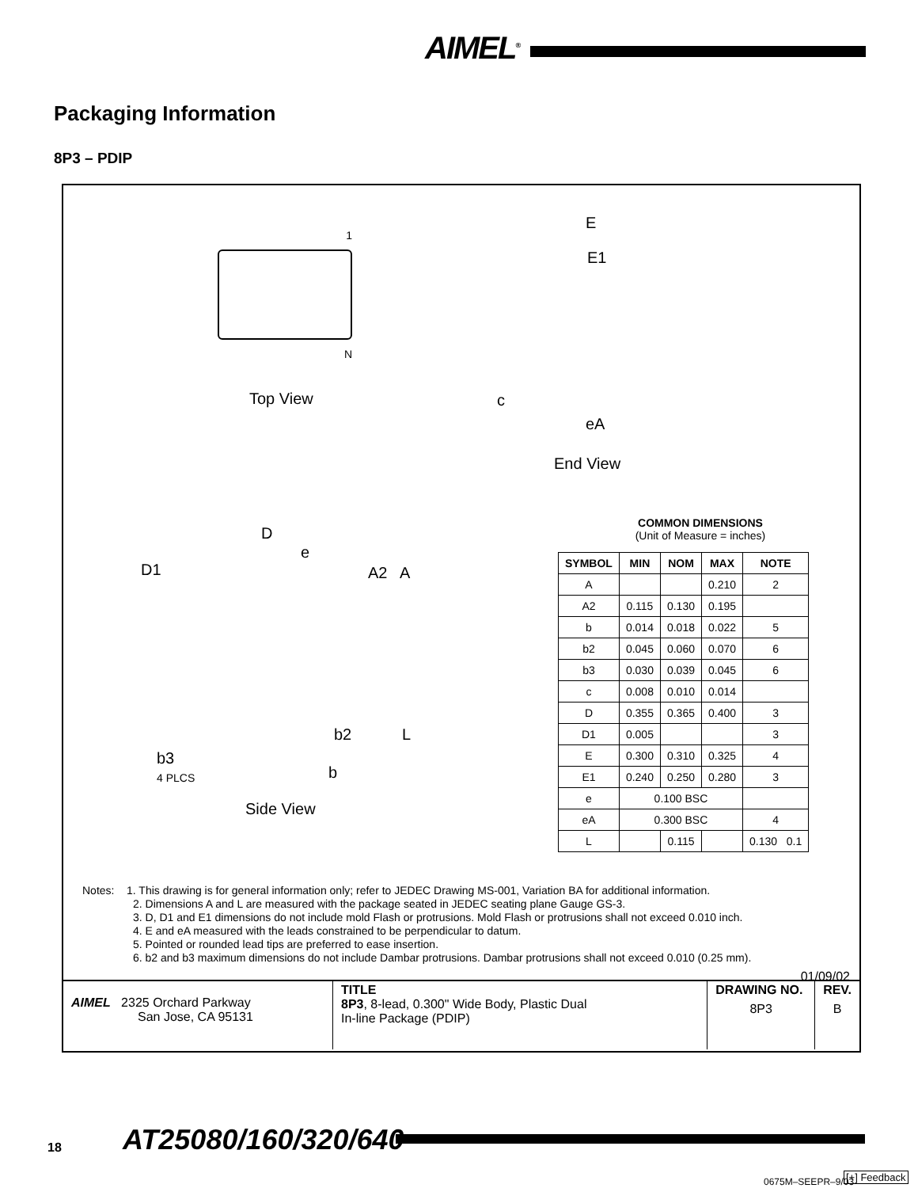AIMEL<sup>®</sup>
Packaging Information
8P3 – PDIP
1
N
Top View
E
E1
c
eA
End View
D
e
D1 A2 A
b2 L
b3
4 PLCS
b
Side View
COMMON DIMENSIONS
(Unit of Measure = inches)
| SYMBOL | MIN | NOM | MAX | NOTE |
| --- | --- | --- | --- | --- |
| A | | | 0.210 | 2 |
| A2 | 0.115 | 0.130 | 0.195 | |
| b | 0.014 | 0.018 | 0.022 | 5 |
| b2 | 0.045 | 0.060 | 0.070 | 6 |
| b3 | 0.030 | 0.039 | 0.045 | 6 |
| c | 0.008 | 0.010 | 0.014 | |
| D | 0.355 | 0.365 | 0.400 | 3 |
| D1 | 0.005 | | | 3 |
| E | 0.300 | 0.310 | 0.325 | 4 |
| E1 | 0.240 | 0.250 | 0.280 | 3 |
| e | 0.100 BSC | | | |
| eA | 0.300 BSC | | | 4 |
| L | | 0.115 | | 0.130 0.1 |
Notes: 1. This drawing is for general information only; refer to JEDEC Drawing MS-001, Variation BA for additional information.
2. Dimensions A and L are measured with the package seated in JEDEC seating plane Gauge GS-3.
3. D, D1 and E1 dimensions do not include mold Flash or protrusions. Mold Flash or protrusions shall not exceed 0.010 inch.
4. E and eA measured with the leads constrained to be perpendicular to datum.
5. Pointed or rounded lead tips are preferred to ease insertion.
6. b2 and b3 maximum dimensions do not include Dambar protrusions. Dambar protrusions shall not exceed 0.010 (0.25 mm).
01/09/02
| AIMEL 2325 Orchard Parkway San Jose, CA 95131 | TITLE 8P3 , 8-lead, 0.300" Wide Body, Plastic Dual In-line Package (PDIP) | DRAWING NO. 8P3 | REV. B |
18 AT25080/160/320/640
0675M–SEEPR–9/03 [+] Feedback